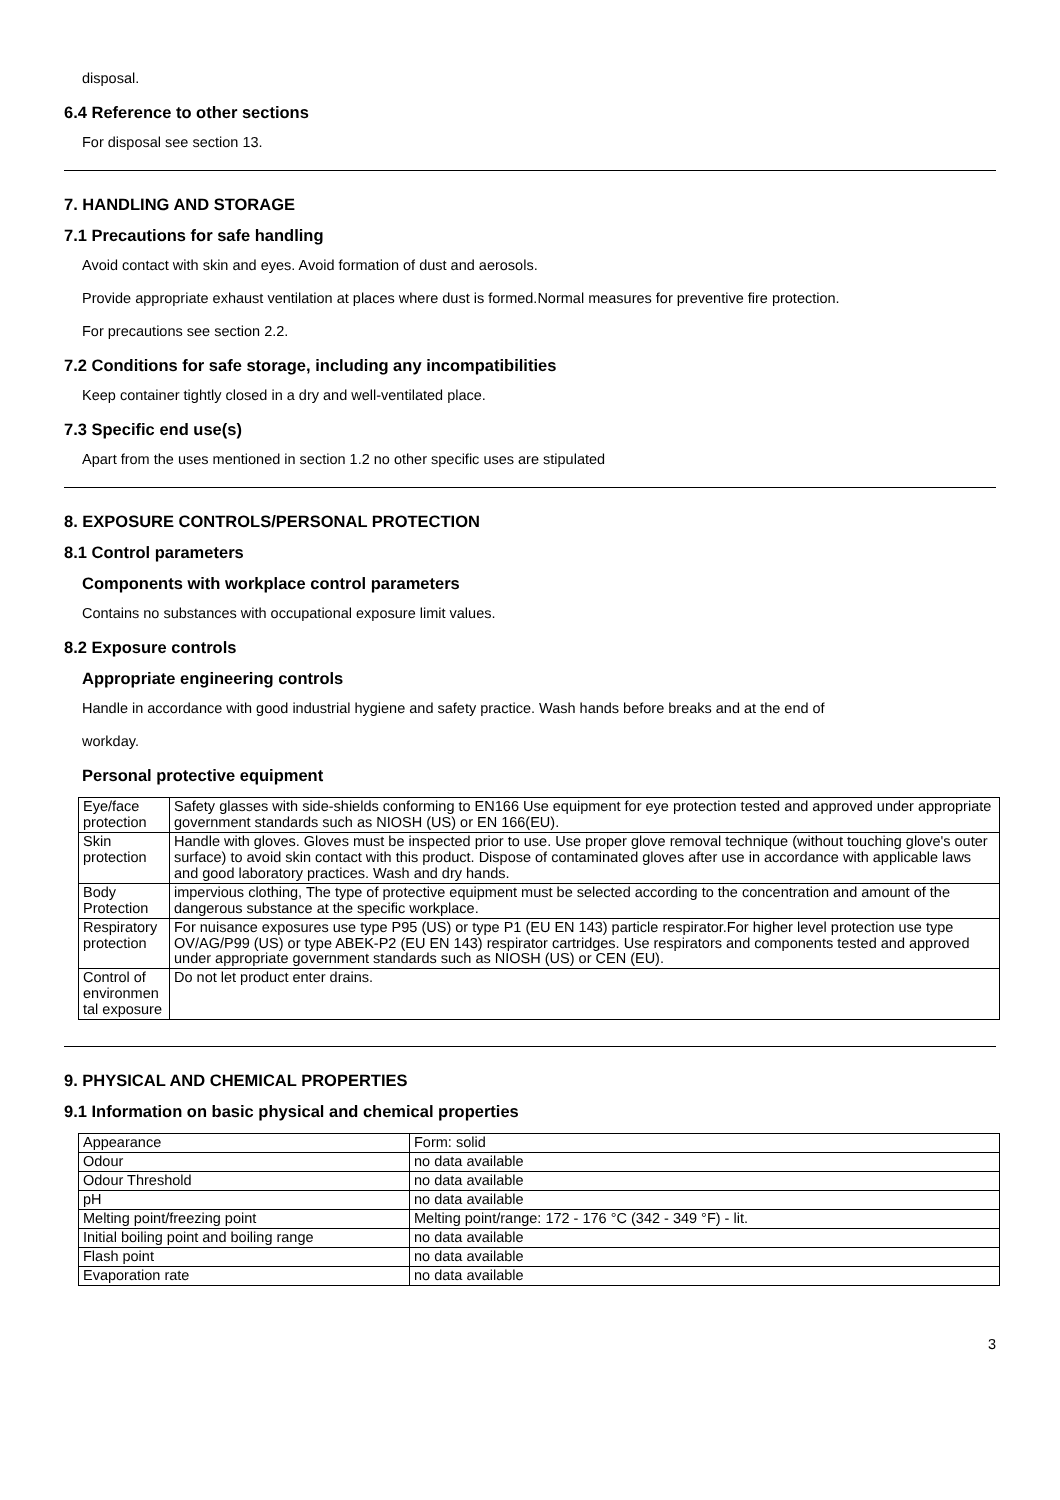disposal.
6.4 Reference to other sections
For disposal see section 13.
7. HANDLING AND STORAGE
7.1 Precautions for safe handling
Avoid contact with skin and eyes. Avoid formation of dust and aerosols.
Provide appropriate exhaust ventilation at places where dust is formed.Normal measures for preventive fire protection.
For precautions see section 2.2.
7.2 Conditions for safe storage, including any incompatibilities
Keep container tightly closed in a dry and well-ventilated place.
7.3 Specific end use(s)
Apart from the uses mentioned in section 1.2 no other specific uses are stipulated
8. EXPOSURE CONTROLS/PERSONAL PROTECTION
8.1 Control parameters
Components with workplace control parameters
Contains no substances with occupational exposure limit values.
8.2 Exposure controls
Appropriate engineering controls
Handle in accordance with good industrial hygiene and safety practice. Wash hands before breaks and at the end of
workday.
Personal protective equipment
| Eye/face protection | Safety glasses with side-shields conforming to EN166 Use equipment for eye protection tested and approved under appropriate government standards such as NIOSH (US) or EN 166(EU). |
| Skin protection | Handle with gloves. Gloves must be inspected prior to use. Use proper glove removal technique (without touching glove's outer surface) to avoid skin contact with this product. Dispose of contaminated gloves after use in accordance with applicable laws and good laboratory practices. Wash and dry hands. |
| Body Protection | impervious clothing, The type of protective equipment must be selected according to the concentration and amount of the dangerous substance at the specific workplace. |
| Respiratory protection | For nuisance exposures use type P95 (US) or type P1 (EU EN 143) particle respirator.For higher level protection use type OV/AG/P99 (US) or type ABEK-P2 (EU EN 143) respirator cartridges. Use respirators and components tested and approved under appropriate government standards such as NIOSH (US) or CEN (EU). |
| Control of environmen tal exposure | Do not let product enter drains. |
9. PHYSICAL AND CHEMICAL PROPERTIES
9.1 Information on basic physical and chemical properties
| Appearance | Form: solid |
| Odour | no data available |
| Odour Threshold | no data available |
| pH | no data available |
| Melting point/freezing point | Melting point/range: 172 - 176 °C (342 - 349 °F) - lit. |
| Initial boiling point and boiling range | no data available |
| Flash point | no data available |
| Evaporation rate | no data available |
3